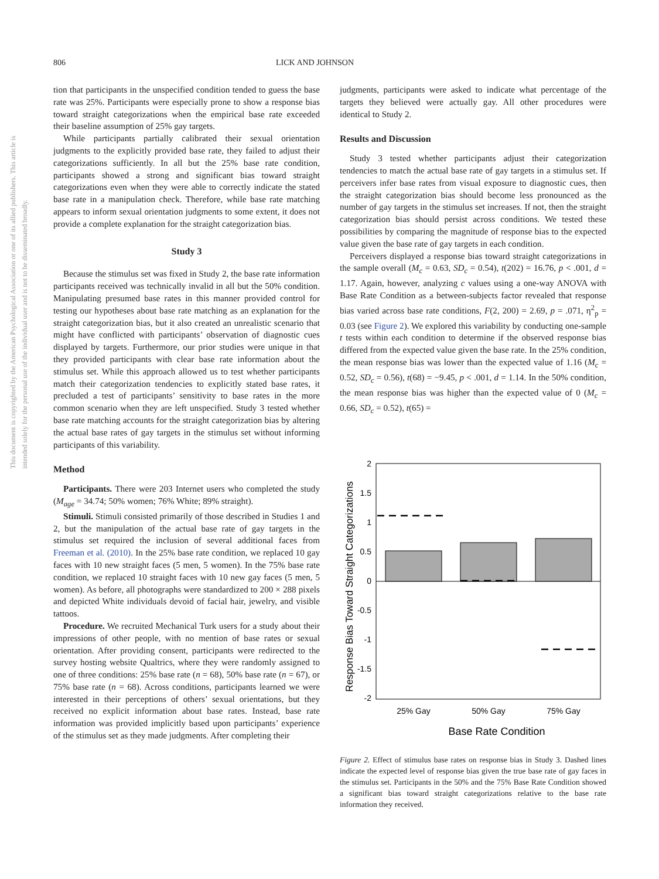806 LICK AND JOHNSON
This document is copyrighted by the American Psychological Association or one of its allied publishers. This article is intended solely for the personal use of the individual user and is not to be disseminated broadly.
tion that participants in the unspecified condition tended to guess the base rate was 25%. Participants were especially prone to show a response bias toward straight categorizations when the empirical base rate exceeded their baseline assumption of 25% gay targets.
While participants partially calibrated their sexual orientation judgments to the explicitly provided base rate, they failed to adjust their categorizations sufficiently. In all but the 25% base rate condition, participants showed a strong and significant bias toward straight categorizations even when they were able to correctly indicate the stated base rate in a manipulation check. Therefore, while base rate matching appears to inform sexual orientation judgments to some extent, it does not provide a complete explanation for the straight categorization bias.
Study 3
Because the stimulus set was fixed in Study 2, the base rate information participants received was technically invalid in all but the 50% condition. Manipulating presumed base rates in this manner provided control for testing our hypotheses about base rate matching as an explanation for the straight categorization bias, but it also created an unrealistic scenario that might have conflicted with participants’ observation of diagnostic cues displayed by targets. Furthermore, our prior studies were unique in that they provided participants with clear base rate information about the stimulus set. While this approach allowed us to test whether participants match their categorization tendencies to explicitly stated base rates, it precluded a test of participants’ sensitivity to base rates in the more common scenario when they are left unspecified. Study 3 tested whether base rate matching accounts for the straight categorization bias by altering the actual base rates of gay targets in the stimulus set without informing participants of this variability.
Method
Participants. There were 203 Internet users who completed the study (M<sub>age</sub> = 34.74; 50% women; 76% White; 89% straight).
Stimuli. Stimuli consisted primarily of those described in Studies 1 and 2, but the manipulation of the actual base rate of gay targets in the stimulus set required the inclusion of several additional faces from Freeman et al. (2010). In the 25% base rate condition, we replaced 10 gay faces with 10 new straight faces (5 men, 5 women). In the 75% base rate condition, we replaced 10 straight faces with 10 new gay faces (5 men, 5 women). As before, all photographs were standardized to 200 × 288 pixels and depicted White individuals devoid of facial hair, jewelry, and visible tattoos.
Procedure. We recruited Mechanical Turk users for a study about their impressions of other people, with no mention of base rates or sexual orientation. After providing consent, participants were redirected to the survey hosting website Qualtrics, where they were randomly assigned to one of three conditions: 25% base rate (n = 68), 50% base rate (n = 67), or 75% base rate (n = 68). Across conditions, participants learned we were interested in their perceptions of others’ sexual orientations, but they received no explicit information about base rates. Instead, base rate information was provided implicitly based upon participants’ experience of the stimulus set as they made judgments. After completing their
judgments, participants were asked to indicate what percentage of the targets they believed were actually gay. All other procedures were identical to Study 2.
Results and Discussion
Study 3 tested whether participants adjust their categorization tendencies to match the actual base rate of gay targets in a stimulus set. If perceivers infer base rates from visual exposure to diagnostic cues, then the straight categorization bias should become less pronounced as the number of gay targets in the stimulus set increases. If not, then the straight categorization bias should persist across conditions. We tested these possibilities by comparing the magnitude of response bias to the expected value given the base rate of gay targets in each condition.
Perceivers displayed a response bias toward straight categorizations in the sample overall (M<sub>c</sub> = 0.63, SD<sub>c</sub> = 0.54), t(202) = 16.76, p < .001, d = 1.17. Again, however, analyzing c values using a one-way ANOVA with Base Rate Condition as a between-subjects factor revealed that response bias varied across base rate conditions, F(2, 200) = 2.69, p = .071, η<sup>2</sup><sub>p</sub> = 0.03 (see Figure 2). We explored this variability by conducting one-sample t tests within each condition to determine if the observed response bias differed from the expected value given the base rate. In the 25% condition, the mean response bias was lower than the expected value of 1.16 (M<sub>c</sub> = 0.52, SD<sub>c</sub> = 0.56), t(68) = −9.45, p < .001, d = 1.14. In the 50% condition, the mean response bias was higher than the expected value of 0 (M<sub>c</sub> = 0.66, SD<sub>c</sub> = 0.52), t(65) =
Response Bias Toward Straight Categorizations
2
1.5
1
0.5
0
-0.5
-1
-1.5
-2
25% Gay
50% Gay
75% Gay
Base Rate Condition
Figure 2. Effect of stimulus base rates on response bias in Study 3. Dashed lines indicate the expected level of response bias given the true base rate of gay faces in the stimulus set. Participants in the 50% and the 75% Base Rate Condition showed a significant bias toward straight categorizations relative to the base rate information they received.